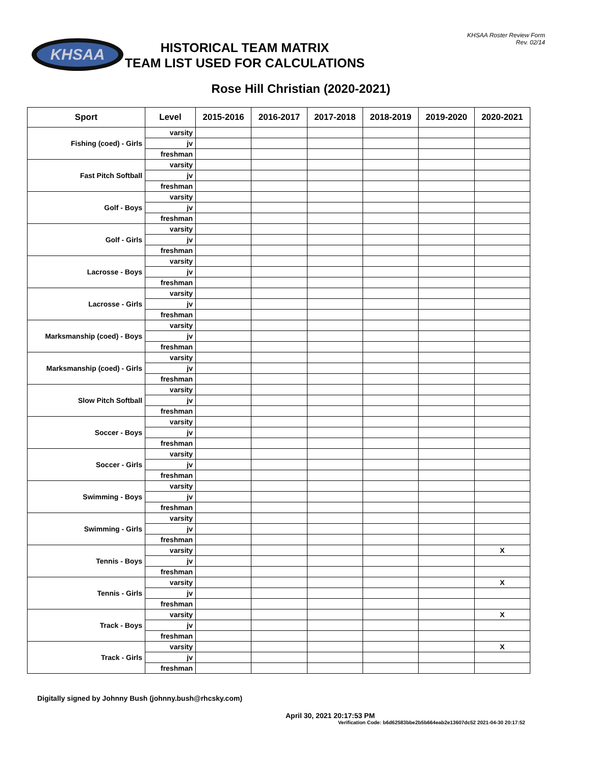KHSAA
KHSAA Roster Review Form
Rev. 02/14
HISTORICAL TEAM MATRIX
TEAM LIST USED FOR CALCULATIONS
Rose Hill Christian (2020-2021)
| Sport | Level | 2015-2016 | 2016-2017 | 2017-2018 | 2018-2019 | 2019-2020 | 2020-2021 |
| --- | --- | --- | --- | --- | --- | --- | --- |
| Fishing (coed) - Girls | varsity | | | | | | |
| | jv | | | | | | |
| | freshman | | | | | | |
| Fast Pitch Softball | varsity | | | | | | |
| | jv | | | | | | |
| | freshman | | | | | | |
| Golf - Boys | varsity | | | | | | |
| | jv | | | | | | |
| | freshman | | | | | | |
| Golf - Girls | varsity | | | | | | |
| | jv | | | | | | |
| | freshman | | | | | | |
| Lacrosse - Boys | varsity | | | | | | |
| | jv | | | | | | |
| | freshman | | | | | | |
| Lacrosse - Girls | varsity | | | | | | |
| | jv | | | | | | |
| | freshman | | | | | | |
| Marksmanship (coed) - Boys | varsity | | | | | | |
| | jv | | | | | | |
| | freshman | | | | | | |
| Marksmanship (coed) - Girls | varsity | | | | | | |
| | jv | | | | | | |
| | freshman | | | | | | |
| Slow Pitch Softball | varsity | | | | | | |
| | jv | | | | | | |
| | freshman | | | | | | |
| Soccer - Boys | varsity | | | | | | |
| | jv | | | | | | |
| | freshman | | | | | | |
| Soccer - Girls | varsity | | | | | | |
| | jv | | | | | | |
| | freshman | | | | | | |
| Swimming - Boys | varsity | | | | | | |
| | jv | | | | | | |
| | freshman | | | | | | |
| Swimming - Girls | varsity | | | | | | |
| | jv | | | | | | |
| | freshman | | | | | | |
| Tennis - Boys | varsity | | | | | | X |
| | jv | | | | | | |
| | freshman | | | | | | |
| Tennis - Girls | varsity | | | | | | X |
| | jv | | | | | | |
| | freshman | | | | | | |
| Track - Boys | varsity | | | | | | X |
| | jv | | | | | | |
| | freshman | | | | | | |
| Track - Girls | varsity | | | | | | X |
| | jv | | | | | | |
| | freshman | | | | | | |
Digitally signed by Johnny Bush (johnny.bush@rhcsky.com)
April 30, 2021 20:17:53 PM
Verification Code: b6d62583bbe2b5b664eab2e13607dc52 2021-04-30 20:17:52